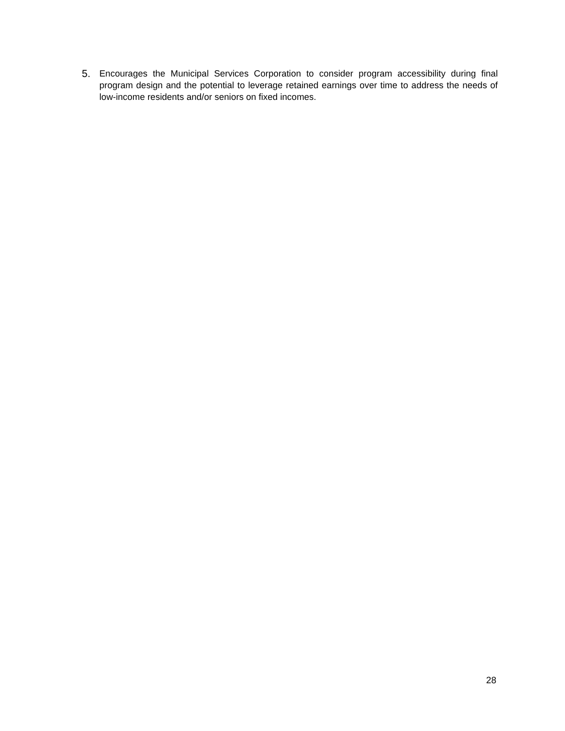5. Encourages the Municipal Services Corporation to consider program accessibility during final program design and the potential to leverage retained earnings over time to address the needs of low-income residents and/or seniors on fixed incomes.
28